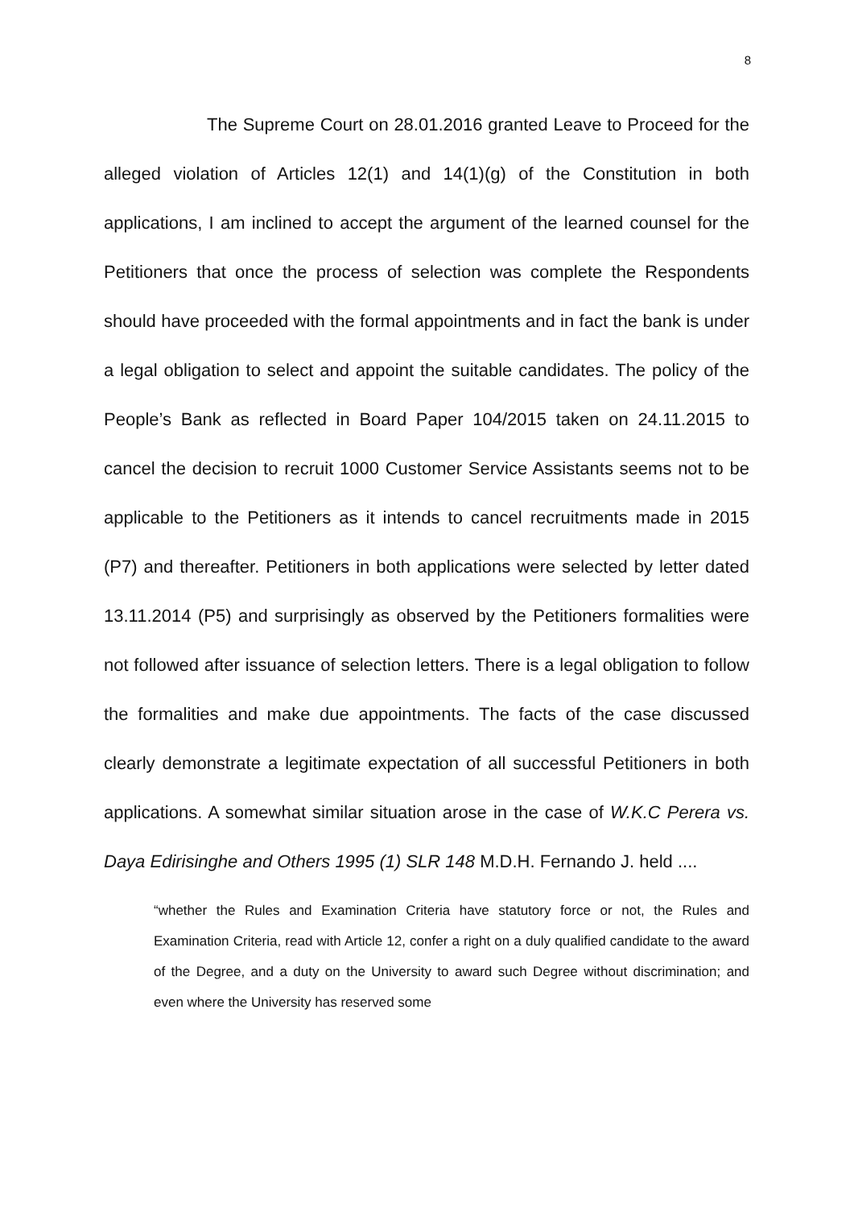8
The Supreme Court on 28.01.2016 granted Leave to Proceed for the alleged violation of Articles 12(1) and 14(1)(g) of the Constitution in both applications, I am inclined to accept the argument of the learned counsel for the Petitioners that once the process of selection was complete the Respondents should have proceeded with the formal appointments and in fact the bank is under a legal obligation to select and appoint the suitable candidates. The policy of the People’s Bank as reflected in Board Paper 104/2015 taken on 24.11.2015 to cancel the decision to recruit 1000 Customer Service Assistants seems not to be applicable to the Petitioners as it intends to cancel recruitments made in 2015 (P7) and thereafter. Petitioners in both applications were selected by letter dated 13.11.2014 (P5) and surprisingly as observed by the Petitioners formalities were not followed after issuance of selection letters. There is a legal obligation to follow the formalities and make due appointments. The facts of the case discussed clearly demonstrate a legitimate expectation of all successful Petitioners in both applications. A somewhat similar situation arose in the case of W.K.C Perera vs. Daya Edirisinghe and Others 1995 (1) SLR 148 M.D.H. Fernando J. held ....
“whether the Rules and Examination Criteria have statutory force or not, the Rules and Examination Criteria, read with Article 12, confer a right on a duly qualified candidate to the award of the Degree, and a duty on the University to award such Degree without discrimination; and even where the University has reserved some